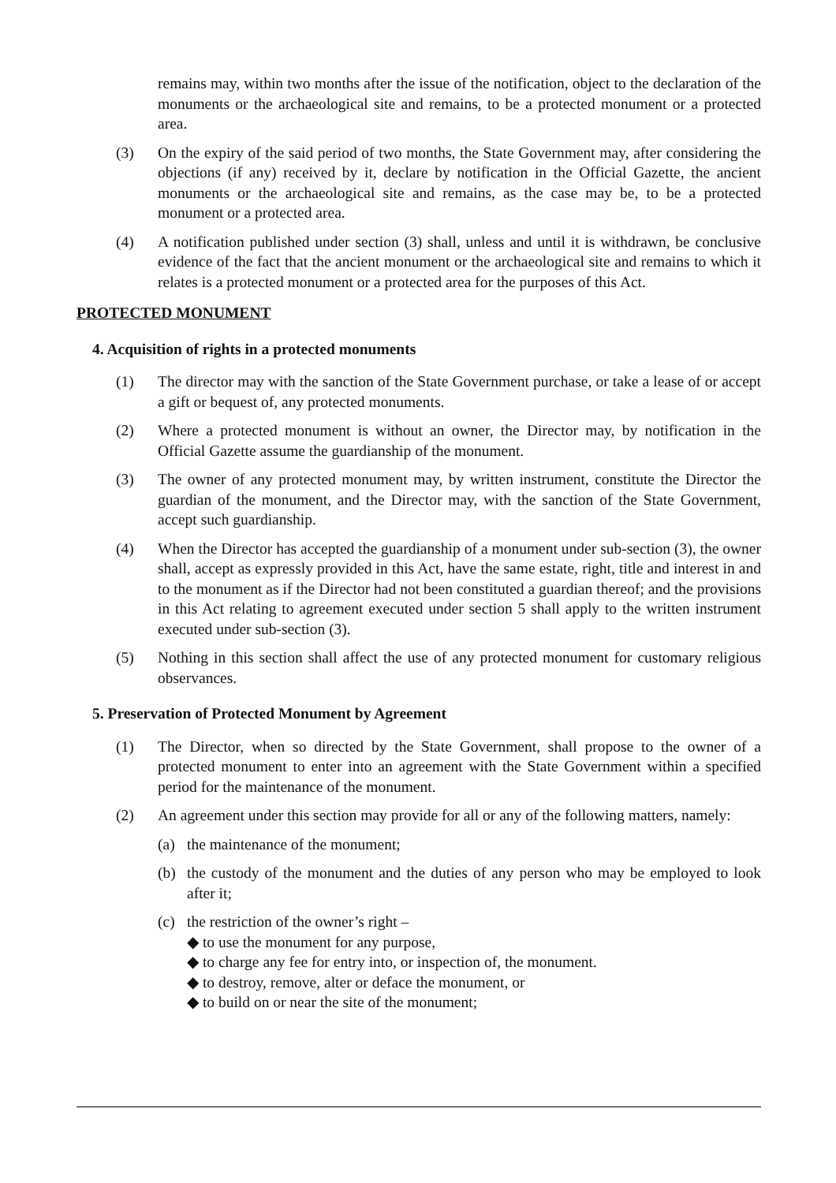remains may, within two months after the issue of the notification, object to the declaration of the monuments or the archaeological site and remains, to be a protected monument or a protected area.
(3) On the expiry of the said period of two months, the State Government may, after considering the objections (if any) received by it, declare by notification in the Official Gazette, the ancient monuments or the archaeological site and remains, as the case may be, to be a protected monument or a protected area.
(4) A notification published under section (3) shall, unless and until it is withdrawn, be conclusive evidence of the fact that the ancient monument or the archaeological site and remains to which it relates is a protected monument or a protected area for the purposes of this Act.
PROTECTED MONUMENT
4. Acquisition of rights in a protected monuments
(1) The director may with the sanction of the State Government purchase, or take a lease of or accept a gift or bequest of, any protected monuments.
(2) Where a protected monument is without an owner, the Director may, by notification in the Official Gazette assume the guardianship of the monument.
(3) The owner of any protected monument may, by written instrument, constitute the Director the guardian of the monument, and the Director may, with the sanction of the State Government, accept such guardianship.
(4) When the Director has accepted the guardianship of a monument under sub-section (3), the owner shall, accept as expressly provided in this Act, have the same estate, right, title and interest in and to the monument as if the Director had not been constituted a guardian thereof; and the provisions in this Act relating to agreement executed under section 5 shall apply to the written instrument executed under sub-section (3).
(5) Nothing in this section shall affect the use of any protected monument for customary religious observances.
5. Preservation of Protected Monument by Agreement
(1) The Director, when so directed by the State Government, shall propose to the owner of a protected monument to enter into an agreement with the State Government within a specified period for the maintenance of the monument.
(2) An agreement under this section may provide for all or any of the following matters, namely:
(a) the maintenance of the monument;
(b) the custody of the monument and the duties of any person who may be employed to look after it;
(c) the restriction of the owner’s right –
◆ to use the monument for any purpose,
◆ to charge any fee for entry into, or inspection of, the monument.
◆ to destroy, remove, alter or deface the monument, or
◆ to build on or near the site of the monument;